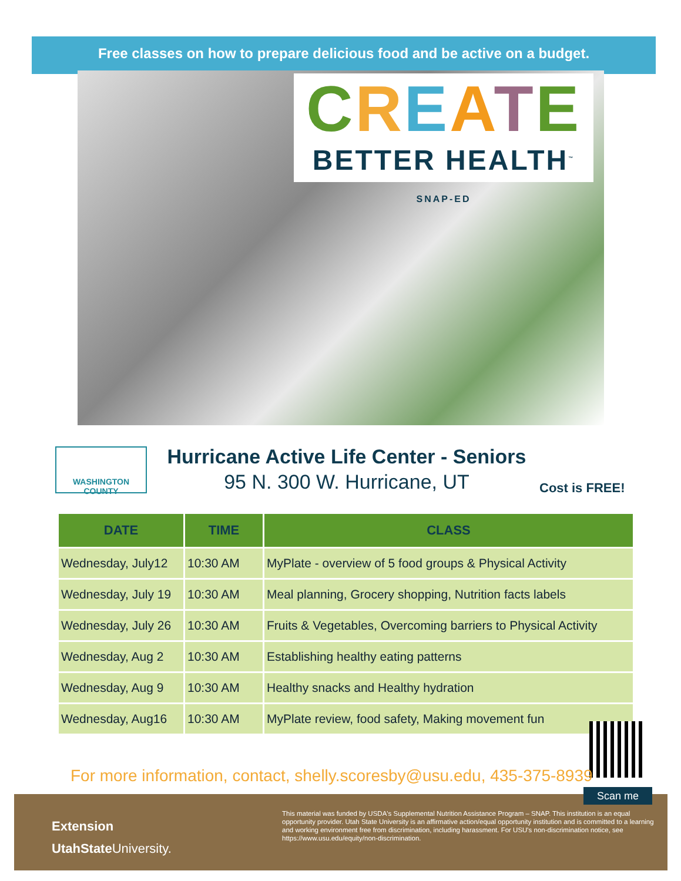Free classes on how to prepare delicious food and be active on a budget.
CREATE
BETTER HEALTH<sup>™</sup> SNAP-ED
WASHINGTON COUNTY
Hurricane Active Life Center - Seniors
95 N. 300 W. Hurricane, UT
Cost is FREE!
| DATE | TIME | CLASS |
| --- | --- | --- |
| Wednesday, July12 | 10:30 AM | MyPlate - overview of 5 food groups & Physical Activity |
| Wednesday, July 19 | 10:30 AM | Meal planning, Grocery shopping, Nutrition facts labels |
| Wednesday, July 26 | 10:30 AM | Fruits & Vegetables, Overcoming barriers to Physical Activity |
| Wednesday, Aug 2 | 10:30 AM | Establishing healthy eating patterns |
| Wednesday, Aug 9 | 10:30 AM | Healthy snacks and Healthy hydration |
| Wednesday, Aug16 | 10:30 AM | MyPlate review, food safety, Making movement fun |
For more information, contact, shelly.scoresby@usu.edu, 435-375-8939
Extension
UtahStateUniversity.
This material was funded by USDA's Supplemental Nutrition Assistance Program – SNAP. This institution is an equal opportunity provider. Utah State University is an affirmative action/equal opportunity institution and is committed to a learning and working environment free from discrimination, including harassment. For USU's non-discrimination notice, see https://www.usu.edu/equity/non-discrimination.
Scan me